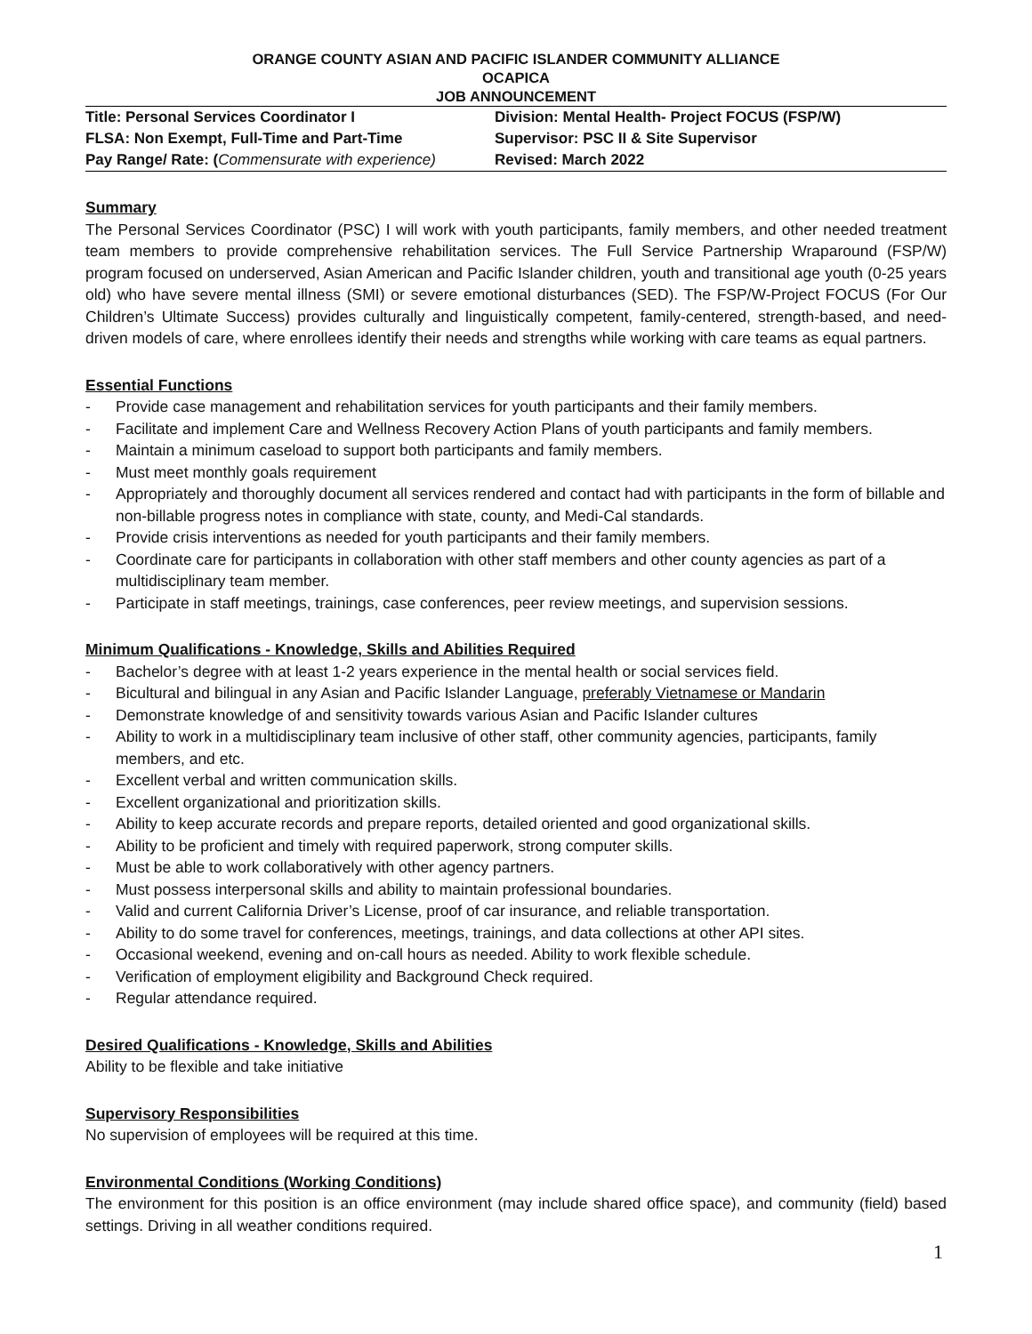ORANGE COUNTY ASIAN AND PACIFIC ISLANDER COMMUNITY ALLIANCE
OCAPICA
JOB ANNOUNCEMENT
| Title: Personal Services Coordinator I | Division: Mental Health- Project FOCUS (FSP/W) |
| FLSA: Non Exempt, Full-Time and Part-Time | Supervisor: PSC II & Site Supervisor |
| Pay Range/ Rate: ( Commensurate with experience) | Revised: March 2022 |
Summary
The Personal Services Coordinator (PSC) I will work with youth participants, family members, and other needed treatment team members to provide comprehensive rehabilitation services. The Full Service Partnership Wraparound (FSP/W) program focused on underserved, Asian American and Pacific Islander children, youth and transitional age youth (0-25 years old) who have severe mental illness (SMI) or severe emotional disturbances (SED). The FSP/W-Project FOCUS (For Our Children’s Ultimate Success) provides culturally and linguistically competent, family-centered, strength-based, and need-driven models of care, where enrollees identify their needs and strengths while working with care teams as equal partners.
Essential Functions
- Provide case management and rehabilitation services for youth participants and their family members.
- Facilitate and implement Care and Wellness Recovery Action Plans of youth participants and family members.
- Maintain a minimum caseload to support both participants and family members.
- Must meet monthly goals requirement
- Appropriately and thoroughly document all services rendered and contact had with participants in the form of billable and non-billable progress notes in compliance with state, county, and Medi-Cal standards.
- Provide crisis interventions as needed for youth participants and their family members.
- Coordinate care for participants in collaboration with other staff members and other county agencies as part of a multidisciplinary team member.
- Participate in staff meetings, trainings, case conferences, peer review meetings, and supervision sessions.
Minimum Qualifications - Knowledge, Skills and Abilities Required
- Bachelor’s degree with at least 1-2 years experience in the mental health or social services field.
- Bicultural and bilingual in any Asian and Pacific Islander Language, preferably Vietnamese or Mandarin
- Demonstrate knowledge of and sensitivity towards various Asian and Pacific Islander cultures
- Ability to work in a multidisciplinary team inclusive of other staff, other community agencies, participants, family members, and etc.
- Excellent verbal and written communication skills.
- Excellent organizational and prioritization skills.
- Ability to keep accurate records and prepare reports, detailed oriented and good organizational skills.
- Ability to be proficient and timely with required paperwork, strong computer skills.
- Must be able to work collaboratively with other agency partners.
- Must possess interpersonal skills and ability to maintain professional boundaries.
- Valid and current California Driver’s License, proof of car insurance, and reliable transportation.
- Ability to do some travel for conferences, meetings, trainings, and data collections at other API sites.
- Occasional weekend, evening and on-call hours as needed. Ability to work flexible schedule.
- Verification of employment eligibility and Background Check required.
- Regular attendance required.
Desired Qualifications - Knowledge, Skills and Abilities
Ability to be flexible and take initiative
Supervisory Responsibilities
No supervision of employees will be required at this time.
Environmental Conditions (Working Conditions)
The environment for this position is an office environment (may include shared office space), and community (field) based settings. Driving in all weather conditions required.
1